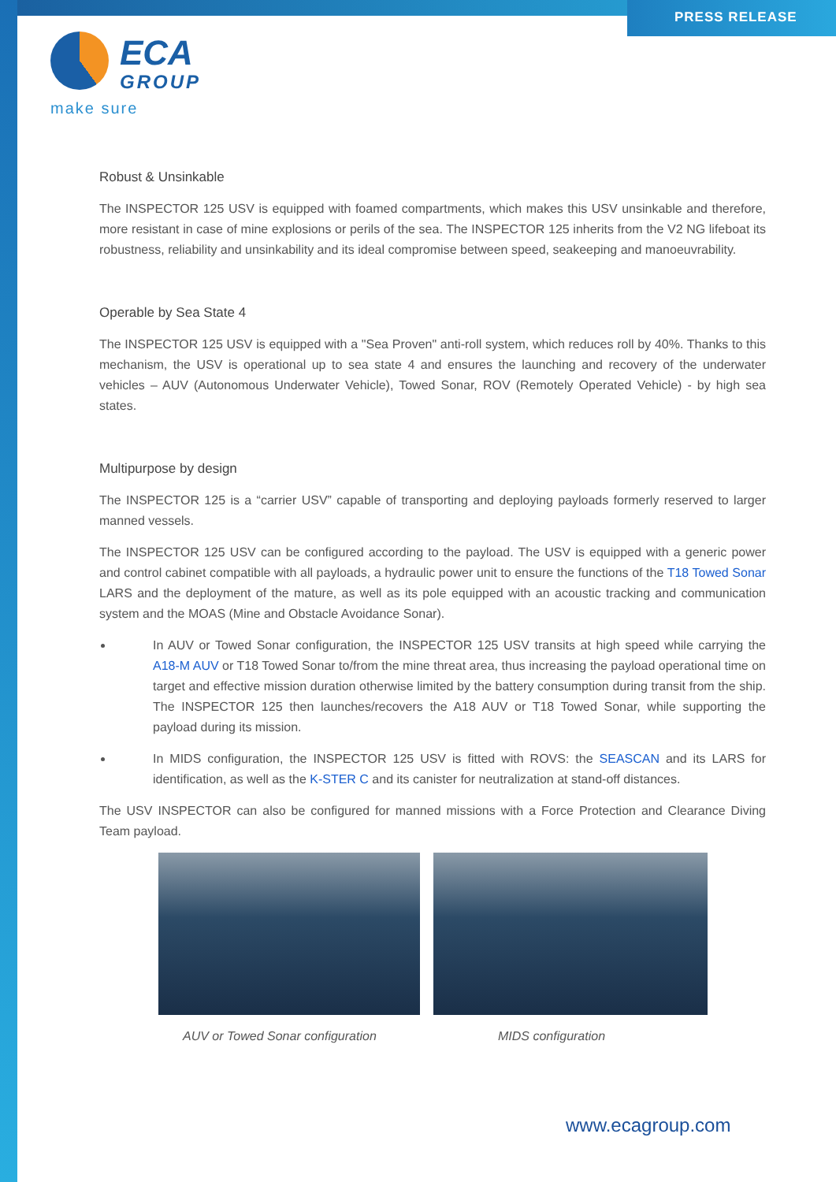PRESS RELEASE
ECA
GROUP
make sure
Robust & Unsinkable
The INSPECTOR 125 USV is equipped with foamed compartments, which makes this USV unsinkable and therefore, more resistant in case of mine explosions or perils of the sea. The INSPECTOR 125 inherits from the V2 NG lifeboat its robustness, reliability and unsinkability and its ideal compromise between speed, seakeeping and manoeuvrability.
Operable by Sea State 4
The INSPECTOR 125 USV is equipped with a "Sea Proven" anti-roll system, which reduces roll by 40%. Thanks to this mechanism, the USV is operational up to sea state 4 and ensures the launching and recovery of the underwater vehicles – AUV (Autonomous Underwater Vehicle), Towed Sonar, ROV (Remotely Operated Vehicle) - by high sea states.
Multipurpose by design
The INSPECTOR 125 is a “carrier USV” capable of transporting and deploying payloads formerly reserved to larger manned vessels.
The INSPECTOR 125 USV can be configured according to the payload. The USV is equipped with a generic power and control cabinet compatible with all payloads, a hydraulic power unit to ensure the functions of the T18 Towed Sonar LARS and the deployment of the mature, as well as its pole equipped with an acoustic tracking and communication system and the MOAS (Mine and Obstacle Avoidance Sonar).
In AUV or Towed Sonar configuration, the INSPECTOR 125 USV transits at high speed while carrying the A18-M AUV or T18 Towed Sonar to/from the mine threat area, thus increasing the payload operational time on target and effective mission duration otherwise limited by the battery consumption during transit from the ship. The INSPECTOR 125 then launches/recovers the A18 AUV or T18 Towed Sonar, while supporting the payload during its mission.
In MIDS configuration, the INSPECTOR 125 USV is fitted with ROVS: the SEASCAN and its LARS for identification, as well as the K-STER C and its canister for neutralization at stand-off distances.
The USV INSPECTOR can also be configured for manned missions with a Force Protection and Clearance Diving Team payload.
AUV or Towed Sonar configuration MIDS configuration
www.ecagroup.com